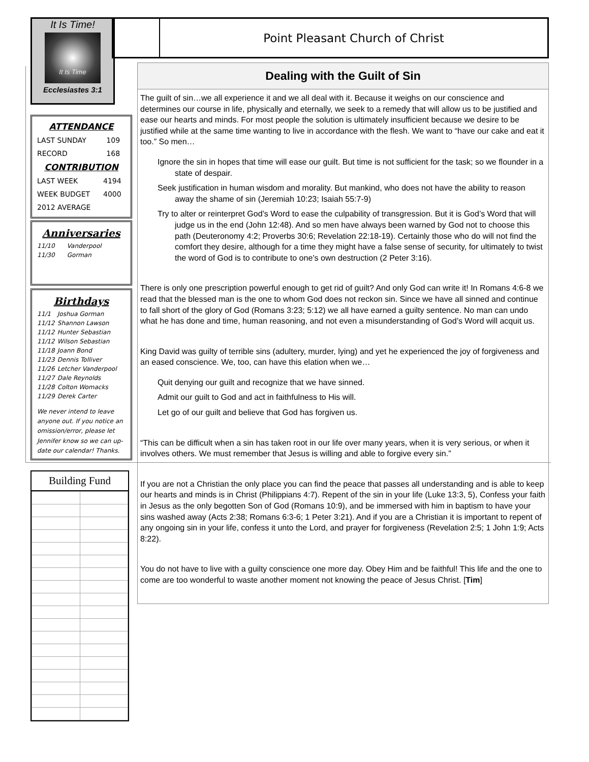It Is Time!
It Is Time
Ecclesiastes 3:1
ATTENDANCE
| LAST SUNDAY | 109 |
| RECORD | 168 |
CONTRIBUTION
| LAST WEEK | 4194 |
| WEEK BUDGET | 4000 |
| 2012 AVERAGE | |
Anniversaries
| 11/10 | Vanderpool |
| 11/30 | Gorman |
Birthdays
| 11/1 | Joshua Gorman |
| 11/12 | Shannon Lawson |
| 11/12 | Hunter Sebastian |
| 11/12 | Wilson Sebastian |
| 11/18 | Joann Bond |
| 11/23 | Dennis Tolliver |
| 11/26 | Letcher Vanderpool |
| 11/27 | Dale Reynolds |
| 11/28 | Colton Womacks |
| 11/29 | Derek Carter |
We never intend to leave anyone out. If you notice an omission/error, please let Jennifer know so we can up-date our calendar! Thanks.
Building Fund
Point Pleasant Church of Christ
Dealing with the Guilt of Sin
The guilt of sin…we all experience it and we all deal with it. Because it weighs on our conscience and determines our course in life, physically and eternally, we seek to a remedy that will allow us to be justified and ease our hearts and minds. For most people the solution is ultimately insufficient because we desire to be justified while at the same time wanting to live in accordance with the flesh. We want to “have our cake and eat it too.” So men…
Ignore the sin in hopes that time will ease our guilt. But time is not sufficient for the task; so we flounder in a state of despair.
Seek justification in human wisdom and morality. But mankind, who does not have the ability to reason away the shame of sin (Jeremiah 10:23; Isaiah 55:7-9)
Try to alter or reinterpret God’s Word to ease the culpability of transgression. But it is God’s Word that will judge us in the end (John 12:48). And so men have always been warned by God not to choose this path (Deuteronomy 4:2; Proverbs 30:6; Revelation 22:18-19). Certainly those who do will not find the comfort they desire, although for a time they might have a false sense of security, for ultimately to twist the word of God is to contribute to one’s own destruction (2 Peter 3:16).
There is only one prescription powerful enough to get rid of guilt? And only God can write it! In Romans 4:6-8 we read that the blessed man is the one to whom God does not reckon sin. Since we have all sinned and continue to fall short of the glory of God (Romans 3:23; 5:12) we all have earned a guilty sentence. No man can undo what he has done and time, human reasoning, and not even a misunderstanding of God’s Word will acquit us.
King David was guilty of terrible sins (adultery, murder, lying) and yet he experienced the joy of forgiveness and an eased conscience. We, too, can have this elation when we…
Quit denying our guilt and recognize that we have sinned.
Admit our guilt to God and act in faithfulness to His will.
Let go of our guilt and believe that God has forgiven us.
“This can be difficult when a sin has taken root in our life over many years, when it is very serious, or when it involves others. We must remember that Jesus is willing and able to forgive every sin.”
If you are not a Christian the only place you can find the peace that passes all understanding and is able to keep our hearts and minds is in Christ (Philippians 4:7). Repent of the sin in your life (Luke 13:3, 5), Confess your faith in Jesus as the only begotten Son of God (Romans 10:9), and be immersed with him in baptism to have your sins washed away (Acts 2:38; Romans 6:3-6; 1 Peter 3:21). And if you are a Christian it is important to repent of any ongoing sin in your life, confess it unto the Lord, and prayer for forgiveness (Revelation 2:5; 1 John 1:9; Acts 8:22).
You do not have to live with a guilty conscience one more day. Obey Him and be faithful! This life and the one to come are too wonderful to waste another moment not knowing the peace of Jesus Christ. [Tim]